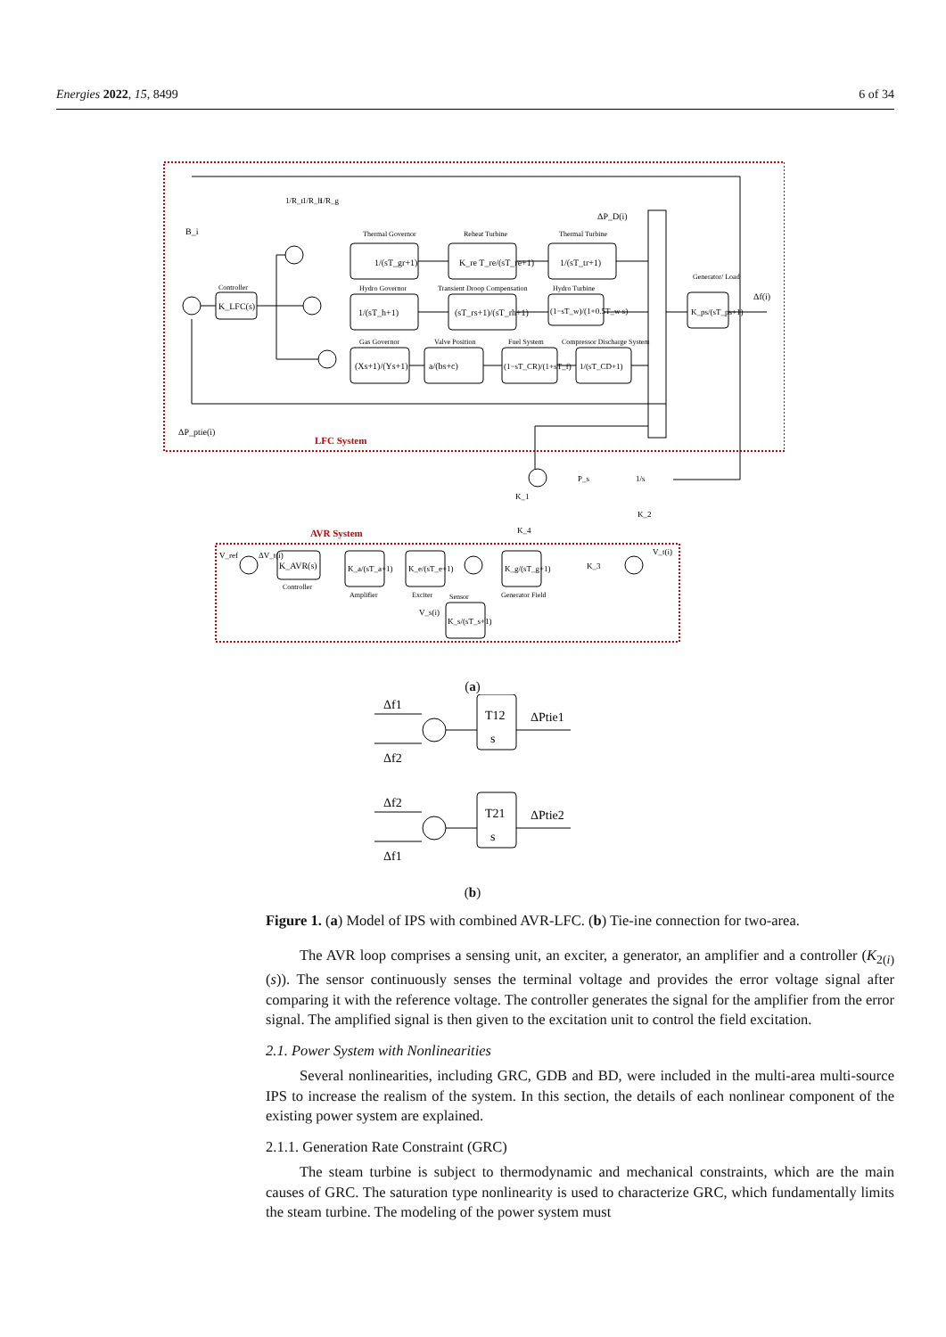Energies 2022, 15, 8499 6 of 34
LFC System
AVR System
Thermal Governor
Reheat Turbine
Thermal Turbine
Hydro Governor
Transient Droop Compensation
Hydro Turbine
Gas Governor
Valve Position
Fuel System
Compressor Discharge System
1/(sT_gr+1)
K_re T_re/(sT_re+1)
1/(sT_tr+1)
1/(sT_h+1)
(sT_rs+1)/(sT_rh+1)
(1−sT_w)/(1+0.5T_w s)
(Xs+1)/(Ys+1)
a/(bs+c)
(1−sT_CR)/(1+sT_f)
1/(sT_CD+1)
Controller
K_LFC(s)
K_ps/(sT_ps+1)
Generator/ Load
Δf(i)
ΔP_D(i)
ΔP_ptie(i)
B_i
1/R_t
1/R_h
1/R_g
V_ref
ΔV_t(i)
K_AVR(s)
Controller
K_a/(sT_a+1)
Amplifier
K_e/(sT_e+1)
Exciter
K_g/(sT_g+1)
Generator Field
K_s/(sT_s+1)
Sensor
V_s(i)
V_t(i)
P_s
1/s
K_1
K_2
K_3
K_4
(a)
Δf1
Δf2
T12
s
ΔPtie1
Δf2
Δf1
T21
s
ΔPtie2
(b)
Figure 1. (a) Model of IPS with combined AVR-LFC. (b) Tie-ine connection for two-area.
The AVR loop comprises a sensing unit, an exciter, a generator, an amplifier and a controller (K<sub>2(i)</sub>(s)). The sensor continuously senses the terminal voltage and provides the error voltage signal after comparing it with the reference voltage. The controller generates the signal for the amplifier from the error signal. The amplified signal is then given to the excitation unit to control the field excitation.
2.1. Power System with Nonlinearities
Several nonlinearities, including GRC, GDB and BD, were included in the multi-area multi-source IPS to increase the realism of the system. In this section, the details of each nonlinear component of the existing power system are explained.
2.1.1. Generation Rate Constraint (GRC)
The steam turbine is subject to thermodynamic and mechanical constraints, which are the main causes of GRC. The saturation type nonlinearity is used to characterize GRC, which fundamentally limits the steam turbine. The modeling of the power system must